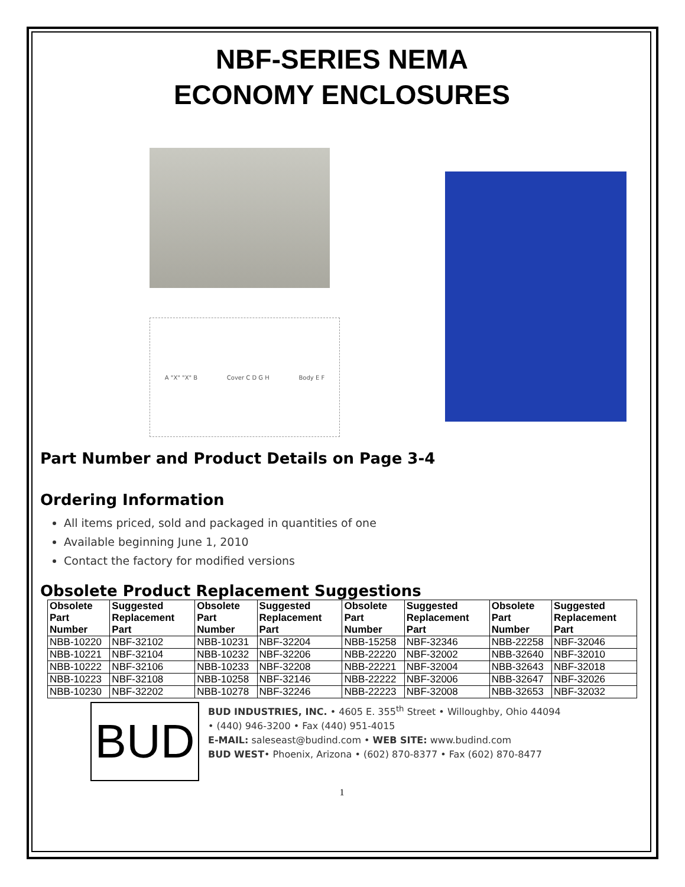NBF-SERIES NEMA
ECONOMY ENCLOSURES
A "X" "X" B Cover C D G H Body E F
Part Number and Product Details on Page 3-4
Ordering Information
All items priced, sold and packaged in quantities of one
Available beginning June 1, 2010
Contact the factory for modified versions
Obsolete Product Replacement Suggestions
| Obsolete Part Number | Suggested Replacement Part | Obsolete Part Number | Suggested Replacement Part | Obsolete Part Number | Suggested Replacement Part | Obsolete Part Number | Suggested Replacement Part |
| --- | --- | --- | --- | --- | --- | --- | --- |
| NBB-10220 | NBF-32102 | NBB-10231 | NBF-32204 | NBB-15258 | NBF-32346 | NBB-22258 | NBF-32046 |
| NBB-10221 | NBF-32104 | NBB-10232 | NBF-32206 | NBB-22220 | NBF-32002 | NBB-32640 | NBF-32010 |
| NBB-10222 | NBF-32106 | NBB-10233 | NBF-32208 | NBB-22221 | NBF-32004 | NBB-32643 | NBF-32018 |
| NBB-10223 | NBF-32108 | NBB-10258 | NBF-32146 | NBB-22222 | NBF-32006 | NBB-32647 | NBF-32026 |
| NBB-10230 | NBF-32202 | NBB-10278 | NBF-32246 | NBB-22223 | NBF-32008 | NBB-32653 | NBF-32032 |
BUD
BUD INDUSTRIES, INC. • 4605 E. 355<sup>th</sup> Street • Willoughby, Ohio 44094 • (440) 946-3200 • Fax (440) 951-4015
E-MAIL: saleseast@budind.com • WEB SITE: www.budind.com
BUD WEST• Phoenix, Arizona • (602) 870-8377 • Fax (602) 870-8477
1